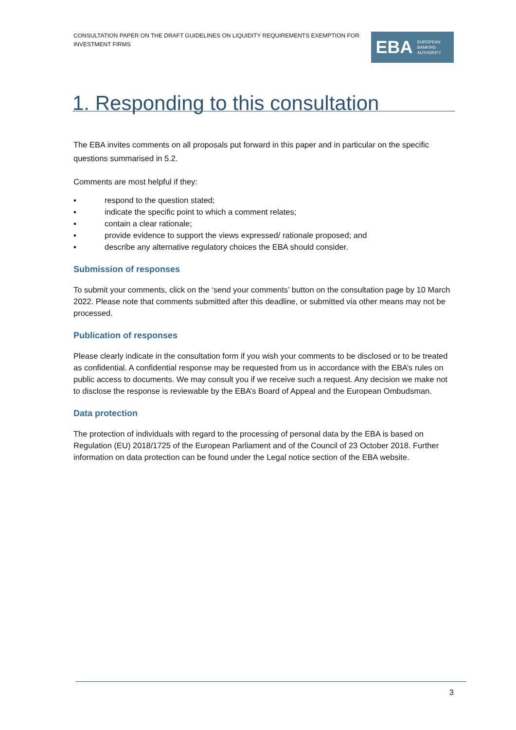CONSULTATION PAPER ON THE DRAFT GUIDELINES ON LIQUIDITY REQUIREMENTS EXEMPTION FOR INVESTMENT FIRMS
EBA
EUROPEAN
BANKING
AUTHORITY
1. Responding to this consultation
The EBA invites comments on all proposals put forward in this paper and in particular on the specific questions summarised in 5.2.
Comments are most helpful if they:
▪ respond to the question stated;
▪ indicate the specific point to which a comment relates;
▪ contain a clear rationale;
▪ provide evidence to support the views expressed/ rationale proposed; and
▪ describe any alternative regulatory choices the EBA should consider.
Submission of responses
To submit your comments, click on the ‘send your comments’ button on the consultation page by 10 March 2022. Please note that comments submitted after this deadline, or submitted via other means may not be processed.
Publication of responses
Please clearly indicate in the consultation form if you wish your comments to be disclosed or to be treated as confidential. A confidential response may be requested from us in accordance with the EBA’s rules on public access to documents. We may consult you if we receive such a request. Any decision we make not to disclose the response is reviewable by the EBA’s Board of Appeal and the European Ombudsman.
Data protection
The protection of individuals with regard to the processing of personal data by the EBA is based on Regulation (EU) 2018/1725 of the European Parliament and of the Council of 23 October 2018. Further information on data protection can be found under the Legal notice section of the EBA website.
3